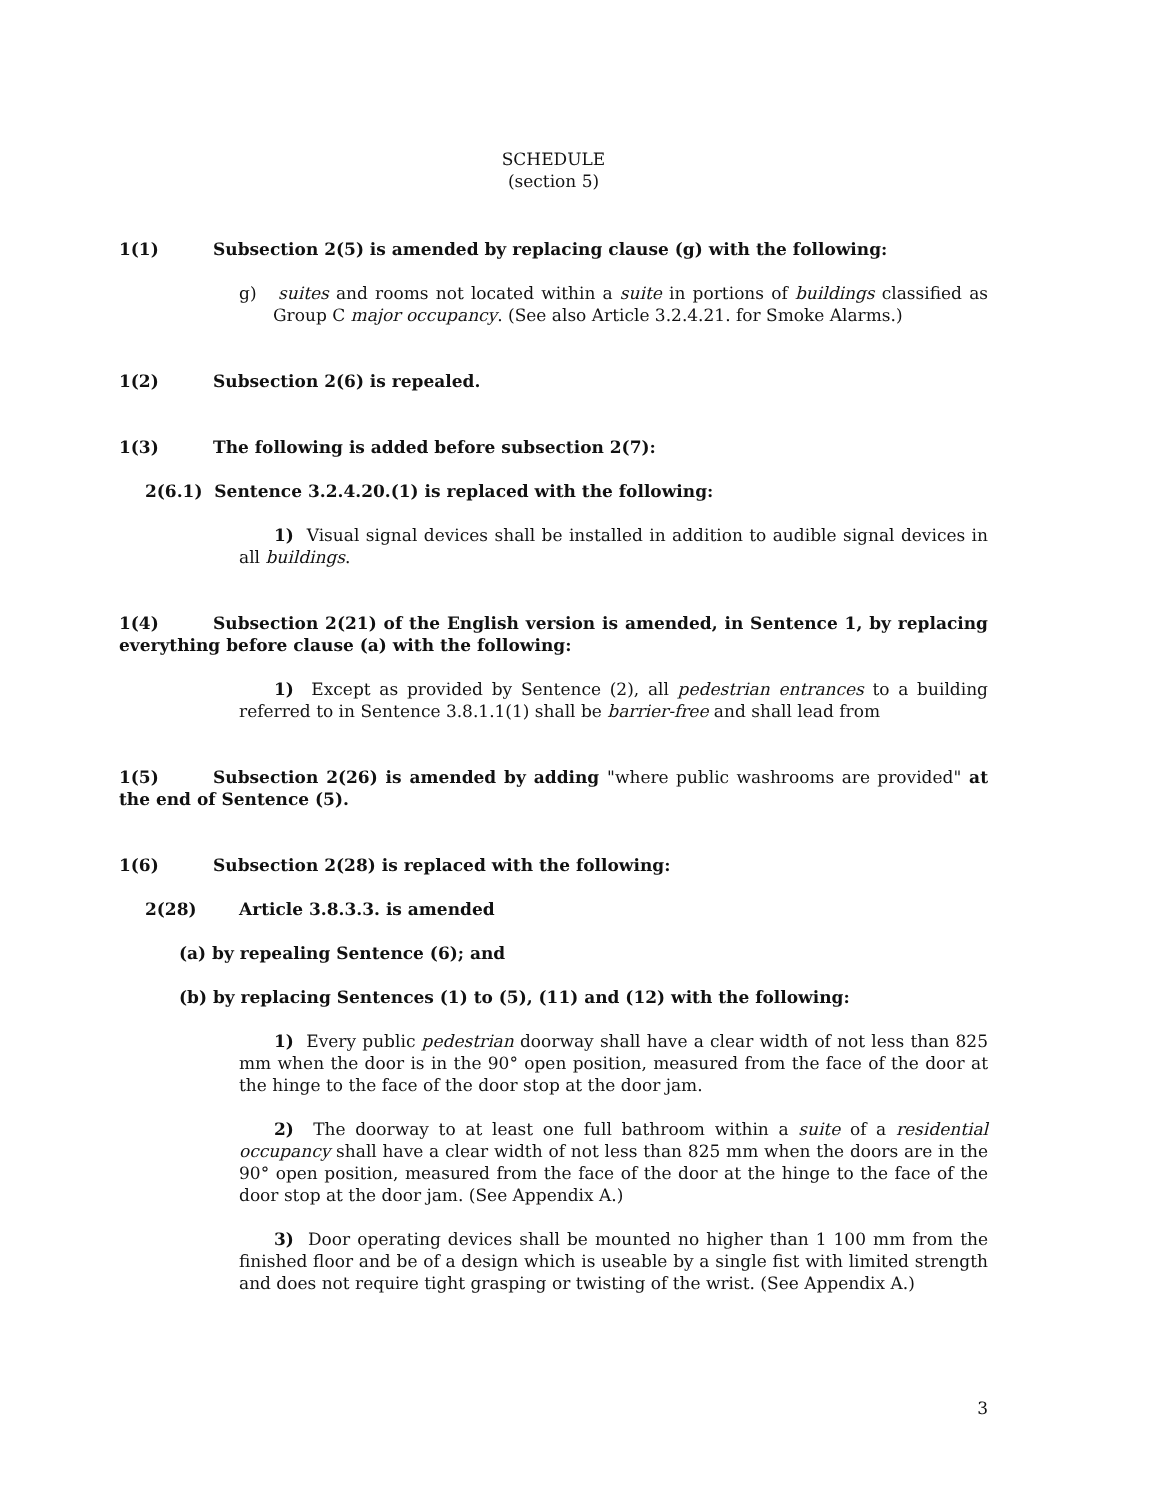SCHEDULE
(section 5)
1(1) Subsection 2(5) is amended by replacing clause (g) with the following:
g) suites and rooms not located within a suite in portions of buildings classified as Group C major occupancy. (See also Article 3.2.4.21. for Smoke Alarms.)
1(2) Subsection 2(6) is repealed.
1(3) The following is added before subsection 2(7):
2(6.1) Sentence 3.2.4.20.(1) is replaced with the following:
1) Visual signal devices shall be installed in addition to audible signal devices in all buildings.
1(4) Subsection 2(21) of the English version is amended, in Sentence 1, by replacing everything before clause (a) with the following:
1) Except as provided by Sentence (2), all pedestrian entrances to a building referred to in Sentence 3.8.1.1(1) shall be barrier-free and shall lead from
1(5) Subsection 2(26) is amended by adding "where public washrooms are provided" at the end of Sentence (5).
1(6) Subsection 2(28) is replaced with the following:
2(28) Article 3.8.3.3. is amended
(a) by repealing Sentence (6); and
(b) by replacing Sentences (1) to (5), (11) and (12) with the following:
1) Every public pedestrian doorway shall have a clear width of not less than 825 mm when the door is in the 90° open position, measured from the face of the door at the hinge to the face of the door stop at the door jam.
2) The doorway to at least one full bathroom within a suite of a residential occupancy shall have a clear width of not less than 825 mm when the doors are in the 90° open position, measured from the face of the door at the hinge to the face of the door stop at the door jam. (See Appendix A.)
3) Door operating devices shall be mounted no higher than 1 100 mm from the finished floor and be of a design which is useable by a single fist with limited strength and does not require tight grasping or twisting of the wrist. (See Appendix A.)
3